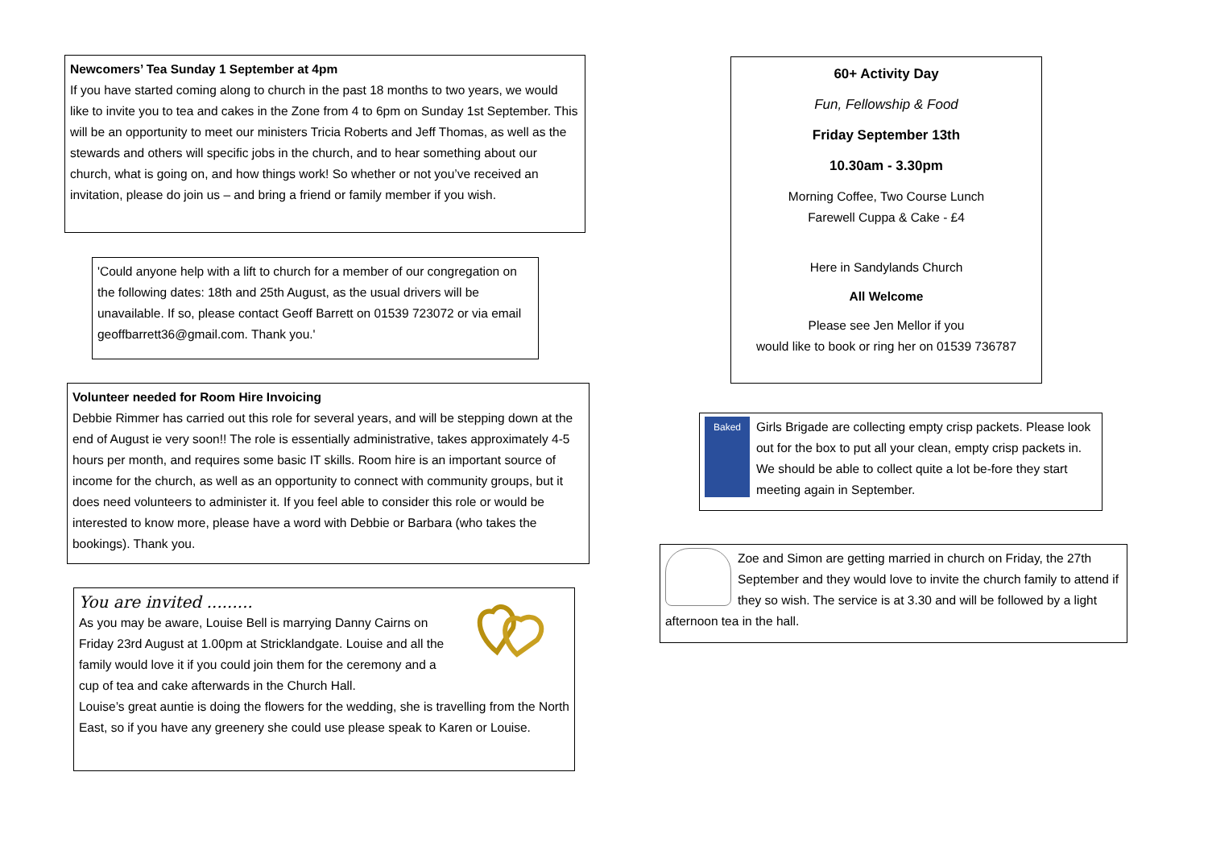Newcomers’ Tea Sunday 1 September at 4pm
If you have started coming along to church in the past 18 months to two years, we would like to invite you to tea and cakes in the Zone from 4 to 6pm on Sunday 1st September. This will be an opportunity to meet our ministers Tricia Roberts and Jeff Thomas, as well as the stewards and others will specific jobs in the church, and to hear something about our church, what is going on, and how things work! So whether or not you’ve received an invitation, please do join us – and bring a friend or family member if you wish.
'Could anyone help with a lift to church for a member of our congregation on the following dates: 18th and 25th August, as the usual drivers will be unavailable. If so, please contact Geoff Barrett on 01539 723072 or via email geoffbarrett36@gmail.com. Thank you.'
Volunteer needed for Room Hire Invoicing
Debbie Rimmer has carried out this role for several years, and will be stepping down at the end of August ie very soon!! The role is essentially administrative, takes approximately 4-5 hours per month, and requires some basic IT skills. Room hire is an important source of income for the church, as well as an opportunity to connect with community groups, but it does need volunteers to administer it. If you feel able to consider this role or would be interested to know more, please have a word with Debbie or Barbara (who takes the bookings). Thank you.
You are invited .........
As you may be aware, Louise Bell is marrying Danny Cairns on Friday 23rd August at 1.00pm at Stricklandgate. Louise and all the family would love it if you could join them for the ceremony and a cup of tea and cake afterwards in the Church Hall.
Louise’s great auntie is doing the flowers for the wedding, she is travelling from the North East, so if you have any greenery she could use please speak to Karen or Louise.
60+ Activity Day
Fun, Fellowship & Food
Friday September 13th
10.30am - 3.30pm
Morning Coffee, Two Course Lunch
Farewell Cuppa & Cake - £4
Here in Sandylands Church
All Welcome
Please see Jen Mellor if you
would like to book or ring her on 01539 736787
Baked
Girls Brigade are collecting empty crisp packets. Please look out for the box to put all your clean, empty crisp packets in. We should be able to collect quite a lot be-fore they start meeting again in September.
Zoe and Simon are getting married in church on Friday, the 27th September and they would love to invite the church family to attend if they so wish. The service is at 3.30 and will be followed by a light afternoon tea in the hall.